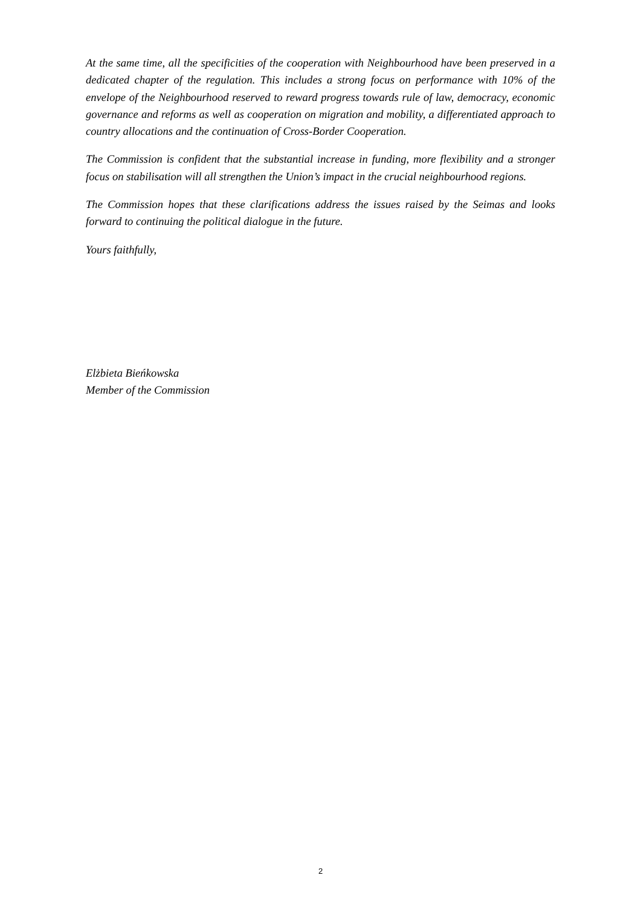At the same time, all the specificities of the cooperation with Neighbourhood have been preserved in a dedicated chapter of the regulation. This includes a strong focus on performance with 10% of the envelope of the Neighbourhood reserved to reward progress towards rule of law, democracy, economic governance and reforms as well as cooperation on migration and mobility, a differentiated approach to country allocations and the continuation of Cross-Border Cooperation.
The Commission is confident that the substantial increase in funding, more flexibility and a stronger focus on stabilisation will all strengthen the Union’s impact in the crucial neighbourhood regions.
The Commission hopes that these clarifications address the issues raised by the Seimas and looks forward to continuing the political dialogue in the future.
Yours faithfully,
Elżbieta Bieńkowska
Member of the Commission
2